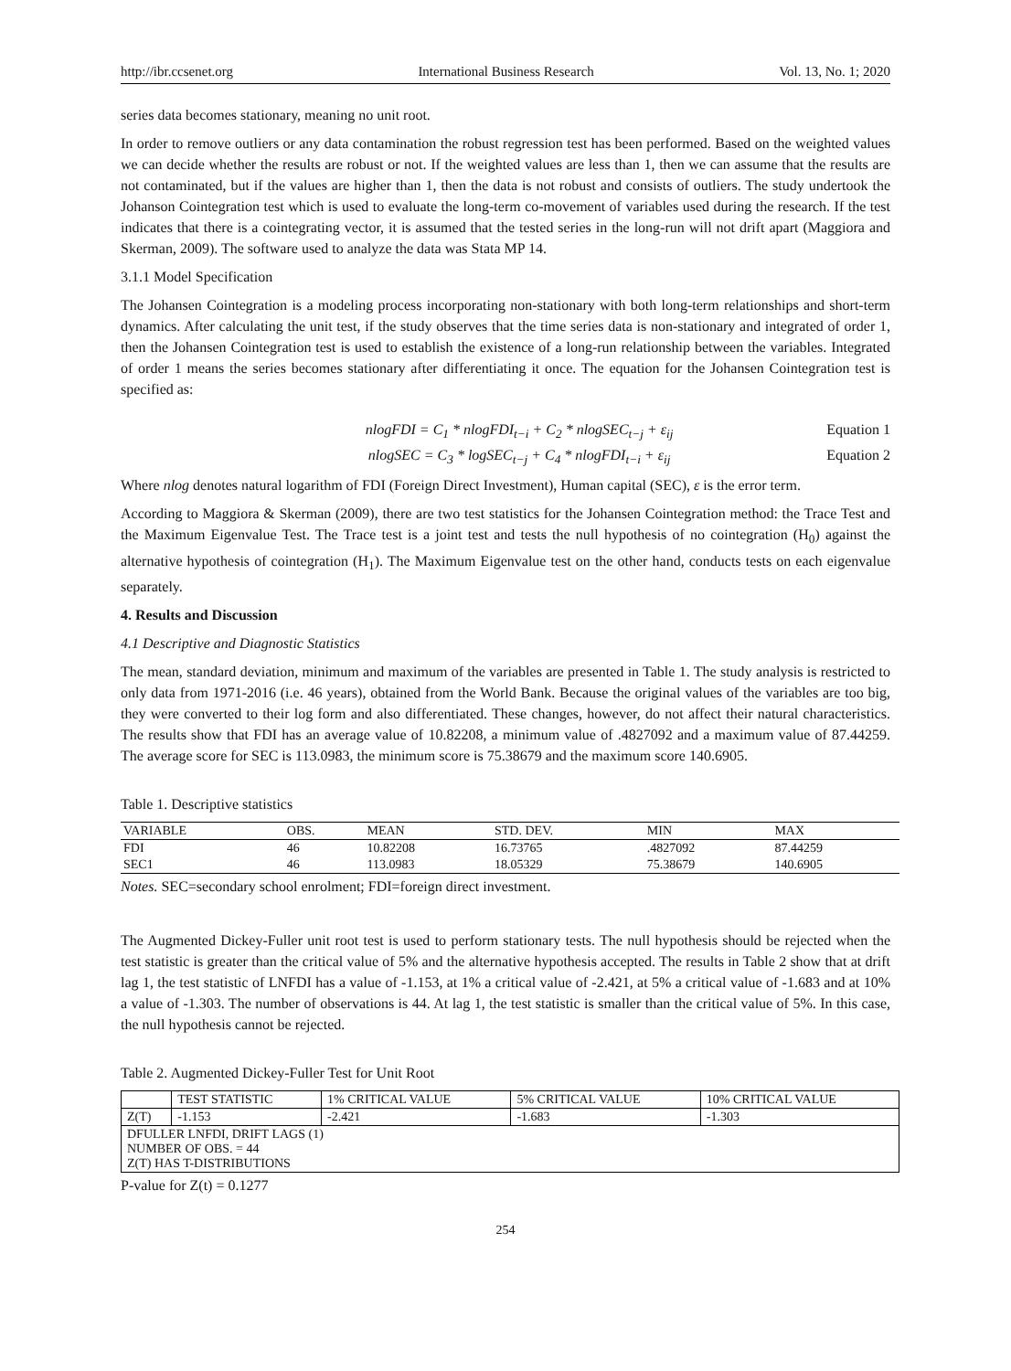http://ibr.ccsenet.org International Business Research Vol. 13, No. 1; 2020
series data becomes stationary, meaning no unit root.
In order to remove outliers or any data contamination the robust regression test has been performed. Based on the weighted values we can decide whether the results are robust or not. If the weighted values are less than 1, then we can assume that the results are not contaminated, but if the values are higher than 1, then the data is not robust and consists of outliers. The study undertook the Johanson Cointegration test which is used to evaluate the long-term co-movement of variables used during the research. If the test indicates that there is a cointegrating vector, it is assumed that the tested series in the long-run will not drift apart (Maggiora and Skerman, 2009). The software used to analyze the data was Stata MP 14.
3.1.1 Model Specification
The Johansen Cointegration is a modeling process incorporating non-stationary with both long-term relationships and short-term dynamics. After calculating the unit test, if the study observes that the time series data is non-stationary and integrated of order 1, then the Johansen Cointegration test is used to establish the existence of a long-run relationship between the variables. Integrated of order 1 means the series becomes stationary after differentiating it once. The equation for the Johansen Cointegration test is specified as:
nlogFDI = C<sub>1</sub> * nlogFDI<sub>t−i</sub> + C<sub>2</sub> * nlogSEC<sub>t−j</sub> + ε<sub>ij</sub> Equation 1
nlogSEC = C<sub>3</sub> * logSEC<sub>t−j</sub> + C<sub>4</sub> * nlogFDI<sub>t−i</sub> + ε<sub>ij</sub> Equation 2
Where nlog denotes natural logarithm of FDI (Foreign Direct Investment), Human capital (SEC), ε is the error term.
According to Maggiora & Skerman (2009), there are two test statistics for the Johansen Cointegration method: the Trace Test and the Maximum Eigenvalue Test. The Trace test is a joint test and tests the null hypothesis of no cointegration (H<sub>0</sub>) against the alternative hypothesis of cointegration (H<sub>1</sub>). The Maximum Eigenvalue test on the other hand, conducts tests on each eigenvalue separately.
4. Results and Discussion
4.1 Descriptive and Diagnostic Statistics
The mean, standard deviation, minimum and maximum of the variables are presented in Table 1. The study analysis is restricted to only data from 1971-2016 (i.e. 46 years), obtained from the World Bank. Because the original values of the variables are too big, they were converted to their log form and also differentiated. These changes, however, do not affect their natural characteristics. The results show that FDI has an average value of 10.82208, a minimum value of .4827092 and a maximum value of 87.44259. The average score for SEC is 113.0983, the minimum score is 75.38679 and the maximum score 140.6905.
Table 1. Descriptive statistics
| VARIABLE | OBS. | MEAN | STD. DEV. | MIN | MAX |
| --- | --- | --- | --- | --- | --- |
| FDI | 46 | 10.82208 | 16.73765 | .4827092 | 87.44259 |
| SEC1 | 46 | 113.0983 | 18.05329 | 75.38679 | 140.6905 |
Notes. SEC=secondary school enrolment; FDI=foreign direct investment.
The Augmented Dickey-Fuller unit root test is used to perform stationary tests. The null hypothesis should be rejected when the test statistic is greater than the critical value of 5% and the alternative hypothesis accepted. The results in Table 2 show that at drift lag 1, the test statistic of LNFDI has a value of -1.153, at 1% a critical value of -2.421, at 5% a critical value of -1.683 and at 10% a value of -1.303. The number of observations is 44. At lag 1, the test statistic is smaller than the critical value of 5%. In this case, the null hypothesis cannot be rejected.
Table 2. Augmented Dickey-Fuller Test for Unit Root
| | TEST STATISTIC | 1% CRITICAL VALUE | 5% CRITICAL VALUE | 10% CRITICAL VALUE |
| --- | --- | --- | --- | --- |
| Z(T) | -1.153 | -2.421 | -1.683 | -1.303 |
| DFULLER LNFDI, DRIFT LAGS (1) NUMBER OF OBS. = 44 Z(T) HAS T-DISTRIBUTIONS | | | | |
P-value for Z(t) = 0.1277
254